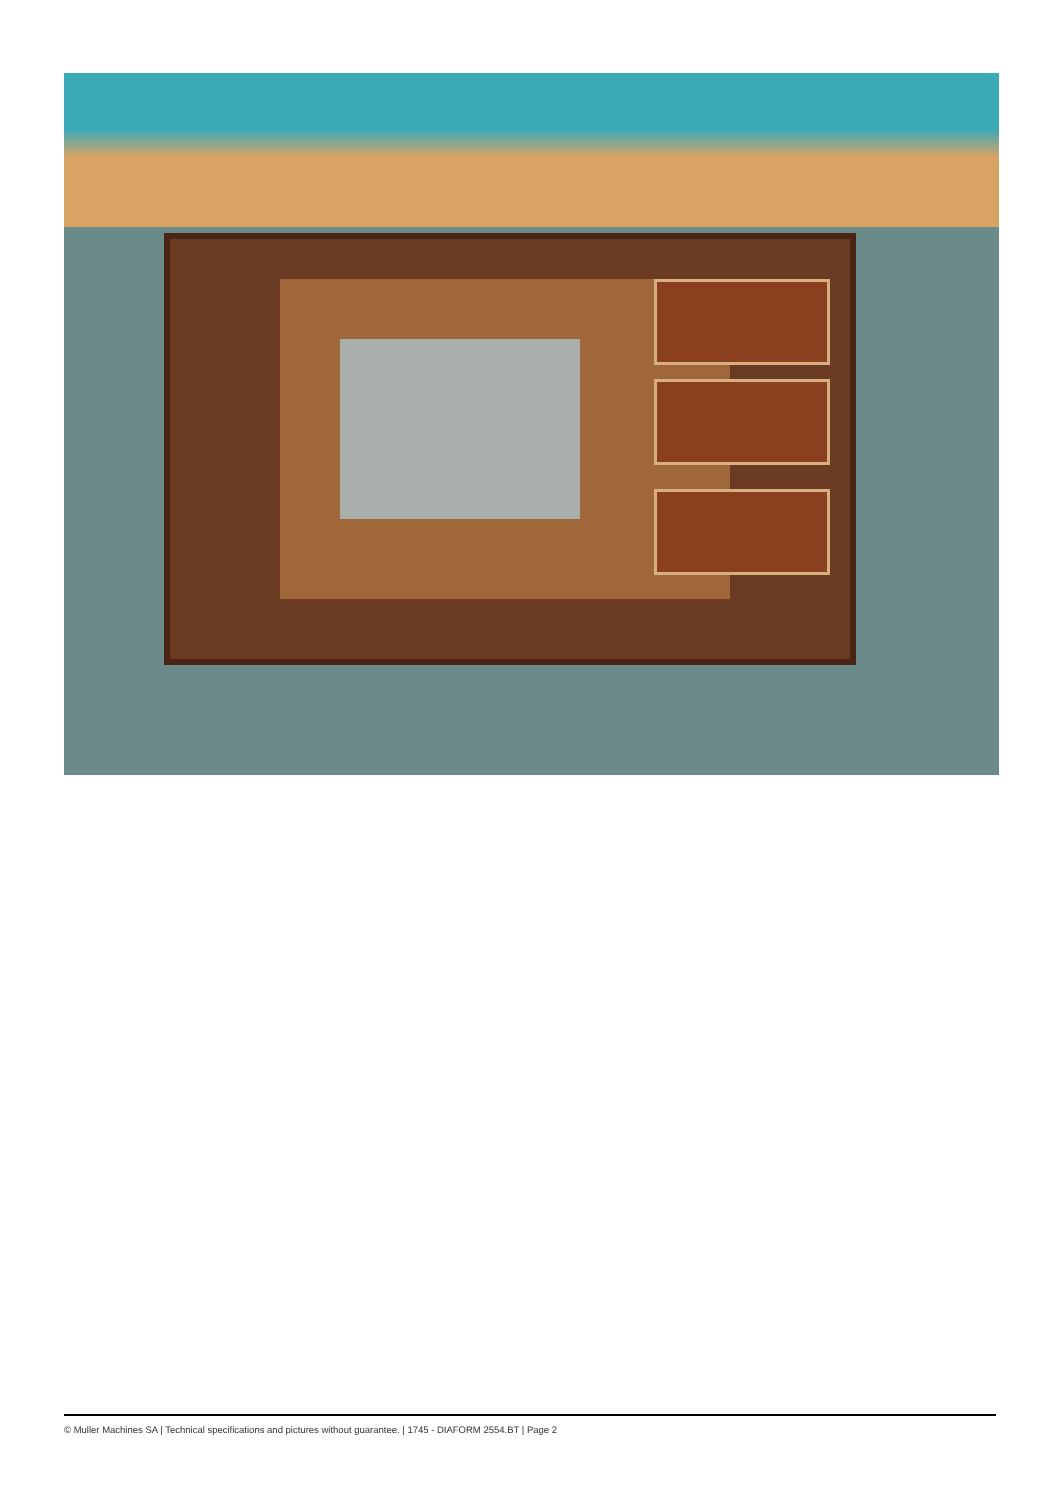© Muller Machines SA | Technical specifications and pictures without guarantee. | 1745 - DIAFORM 2554.BT | Page 2